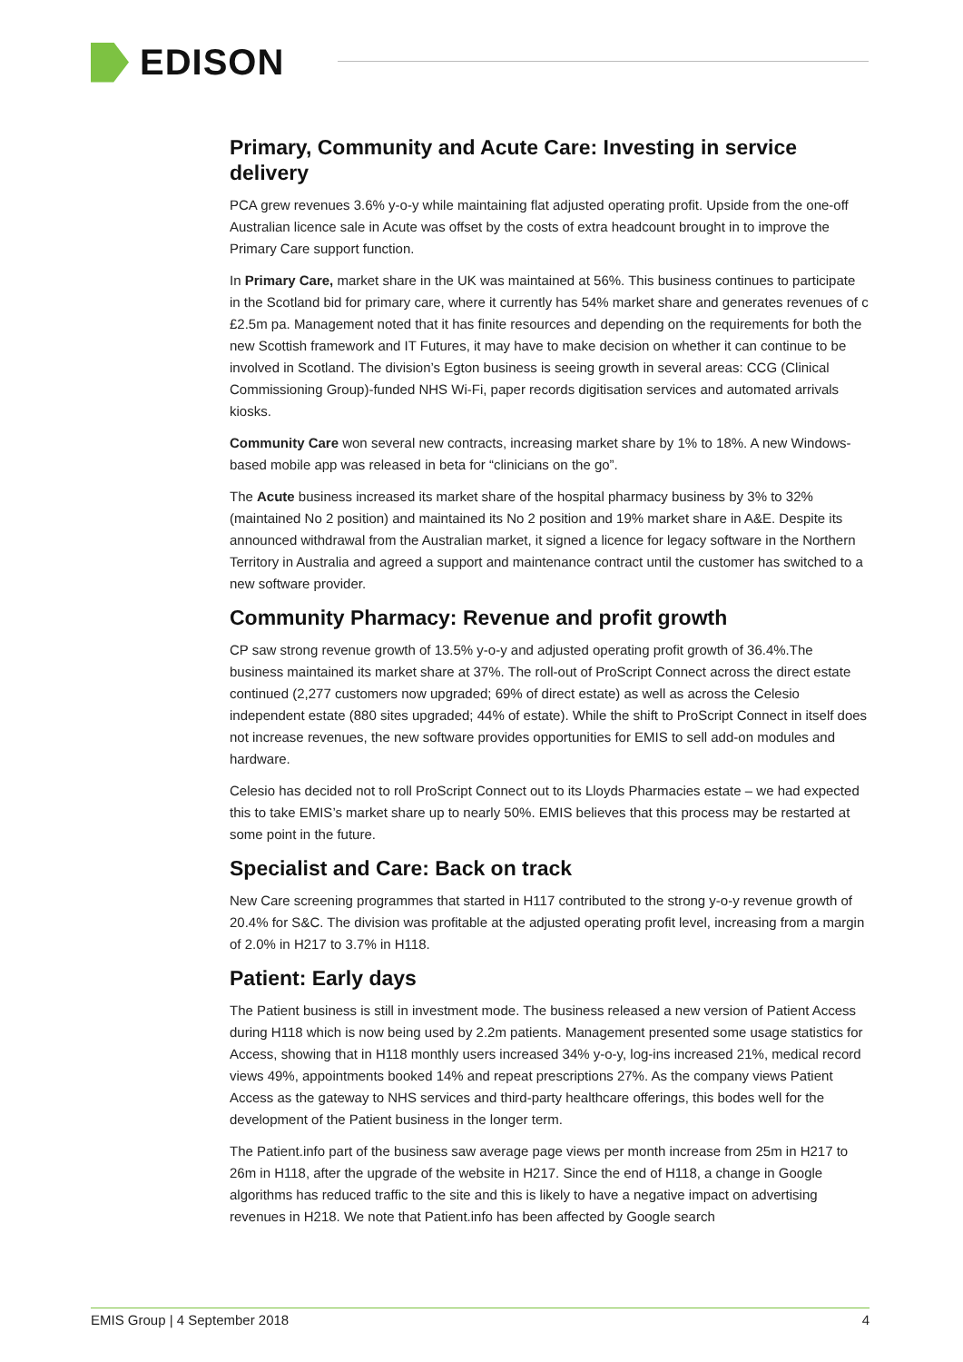EDISON
Primary, Community and Acute Care: Investing in service delivery
PCA grew revenues 3.6% y-o-y while maintaining flat adjusted operating profit. Upside from the one-off Australian licence sale in Acute was offset by the costs of extra headcount brought in to improve the Primary Care support function.
In Primary Care, market share in the UK was maintained at 56%. This business continues to participate in the Scotland bid for primary care, where it currently has 54% market share and generates revenues of c £2.5m pa. Management noted that it has finite resources and depending on the requirements for both the new Scottish framework and IT Futures, it may have to make decision on whether it can continue to be involved in Scotland. The division’s Egton business is seeing growth in several areas: CCG (Clinical Commissioning Group)-funded NHS Wi-Fi, paper records digitisation services and automated arrivals kiosks.
Community Care won several new contracts, increasing market share by 1% to 18%. A new Windows-based mobile app was released in beta for “clinicians on the go”.
The Acute business increased its market share of the hospital pharmacy business by 3% to 32% (maintained No 2 position) and maintained its No 2 position and 19% market share in A&E. Despite its announced withdrawal from the Australian market, it signed a licence for legacy software in the Northern Territory in Australia and agreed a support and maintenance contract until the customer has switched to a new software provider.
Community Pharmacy: Revenue and profit growth
CP saw strong revenue growth of 13.5% y-o-y and adjusted operating profit growth of 36.4%.The business maintained its market share at 37%. The roll-out of ProScript Connect across the direct estate continued (2,277 customers now upgraded; 69% of direct estate) as well as across the Celesio independent estate (880 sites upgraded; 44% of estate). While the shift to ProScript Connect in itself does not increase revenues, the new software provides opportunities for EMIS to sell add-on modules and hardware.
Celesio has decided not to roll ProScript Connect out to its Lloyds Pharmacies estate – we had expected this to take EMIS’s market share up to nearly 50%. EMIS believes that this process may be restarted at some point in the future.
Specialist and Care: Back on track
New Care screening programmes that started in H117 contributed to the strong y-o-y revenue growth of 20.4% for S&C. The division was profitable at the adjusted operating profit level, increasing from a margin of 2.0% in H217 to 3.7% in H118.
Patient: Early days
The Patient business is still in investment mode. The business released a new version of Patient Access during H118 which is now being used by 2.2m patients. Management presented some usage statistics for Access, showing that in H118 monthly users increased 34% y-o-y, log-ins increased 21%, medical record views 49%, appointments booked 14% and repeat prescriptions 27%. As the company views Patient Access as the gateway to NHS services and third-party healthcare offerings, this bodes well for the development of the Patient business in the longer term.
The Patient.info part of the business saw average page views per month increase from 25m in H217 to 26m in H118, after the upgrade of the website in H217. Since the end of H118, a change in Google algorithms has reduced traffic to the site and this is likely to have a negative impact on advertising revenues in H218. We note that Patient.info has been affected by Google search
EMIS Group | 4 September 2018 4